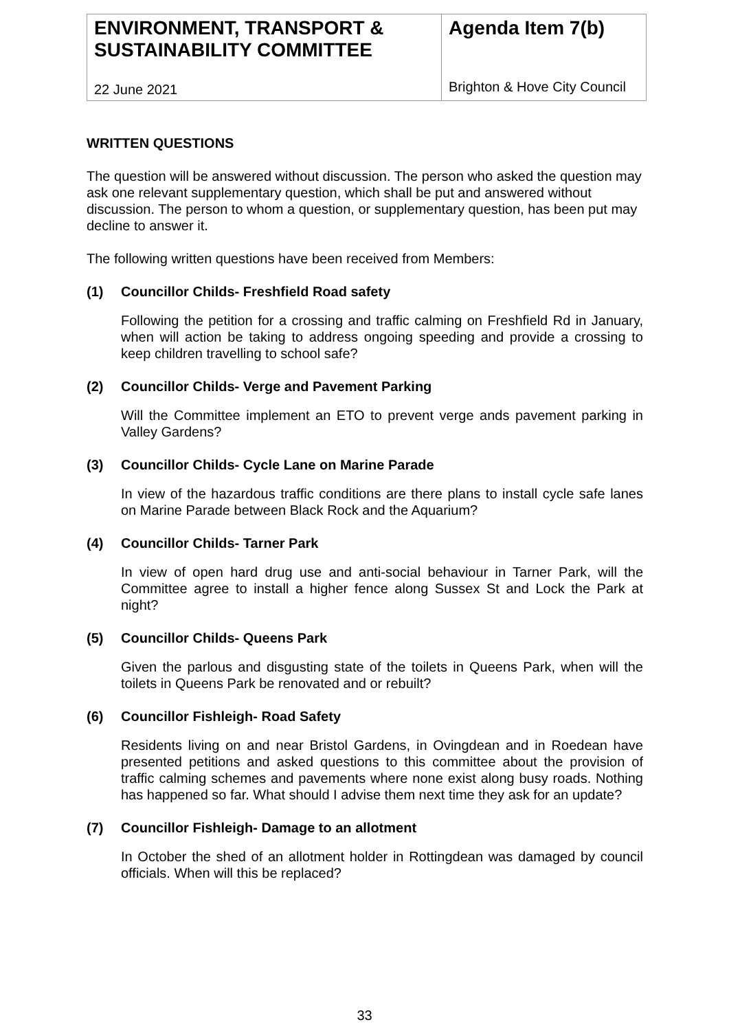| ENVIRONMENT, TRANSPORT & SUSTAINABILITY COMMITTEE 22 June 2021 | Agenda Item 7(b) Brighton & Hove City Council |
WRITTEN QUESTIONS
The question will be answered without discussion. The person who asked the question may ask one relevant supplementary question, which shall be put and answered without discussion. The person to whom a question, or supplementary question, has been put may decline to answer it.
The following written questions have been received from Members:
(1) Councillor Childs- Freshfield Road safety
Following the petition for a crossing and traffic calming on Freshfield Rd in January, when will action be taking to address ongoing speeding and provide a crossing to keep children travelling to school safe?
(2) Councillor Childs- Verge and Pavement Parking
Will the Committee implement an ETO to prevent verge ands pavement parking in Valley Gardens?
(3) Councillor Childs- Cycle Lane on Marine Parade
In view of the hazardous traffic conditions are there plans to install cycle safe lanes on Marine Parade between Black Rock and the Aquarium?
(4) Councillor Childs- Tarner Park
In view of open hard drug use and anti-social behaviour in Tarner Park, will the Committee agree to install a higher fence along Sussex St and Lock the Park at night?
(5) Councillor Childs- Queens Park
Given the parlous and disgusting state of the toilets in Queens Park, when will the toilets in Queens Park be renovated and or rebuilt?
(6) Councillor Fishleigh- Road Safety
Residents living on and near Bristol Gardens, in Ovingdean and in Roedean have presented petitions and asked questions to this committee about the provision of traffic calming schemes and pavements where none exist along busy roads. Nothing has happened so far. What should I advise them next time they ask for an update?
(7) Councillor Fishleigh- Damage to an allotment
In October the shed of an allotment holder in Rottingdean was damaged by council officials. When will this be replaced?
33